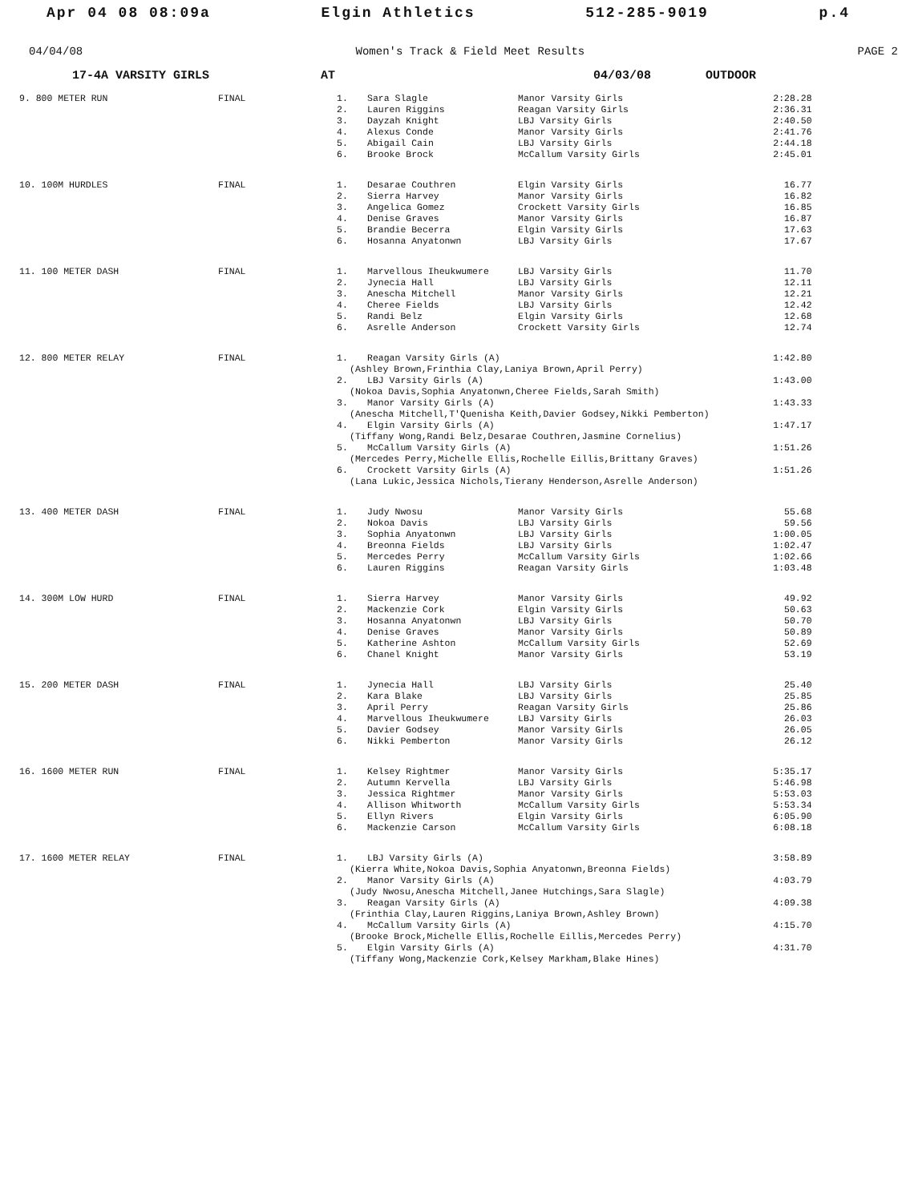Apr 04 08 08:09a Elgin Athletics 512-285-9019 p.4
04/04/08 Women's Track & Field Meet Results PAGE 2
17-4A VARSITY GIRLS AT 04/03/08 OUTDOOR
| 9. 800 METER RUN | FINAL | 1. | Sara Slagle | Manor Varsity Girls | 2:28.28 |
| | | 2. | Lauren Riggins | Reagan Varsity Girls | 2:36.31 |
| | | 3. | Dayzah Knight | LBJ Varsity Girls | 2:40.50 |
| | | 4. | Alexus Conde | Manor Varsity Girls | 2:41.76 |
| | | 5. | Abigail Cain | LBJ Varsity Girls | 2:44.18 |
| | | 6. | Brooke Brock | McCallum Varsity Girls | 2:45.01 |
| 10. 100M HURDLES | FINAL | 1. | Desarae Couthren | Elgin Varsity Girls | 16.77 |
| | | 2. | Sierra Harvey | Manor Varsity Girls | 16.82 |
| | | 3. | Angelica Gomez | Crockett Varsity Girls | 16.85 |
| | | 4. | Denise Graves | Manor Varsity Girls | 16.87 |
| | | 5. | Brandie Becerra | Elgin Varsity Girls | 17.63 |
| | | 6. | Hosanna Anyatonwn | LBJ Varsity Girls | 17.67 |
| 11. 100 METER DASH | FINAL | 1. | Marvellous Iheukwumere | LBJ Varsity Girls | 11.70 |
| | | 2. | Jynecia Hall | LBJ Varsity Girls | 12.11 |
| | | 3. | Anescha Mitchell | Manor Varsity Girls | 12.21 |
| | | 4. | Cheree Fields | LBJ Varsity Girls | 12.42 |
| | | 5. | Randi Belz | Elgin Varsity Girls | 12.68 |
| | | 6. | Asrelle Anderson | Crockett Varsity Girls | 12.74 |
| 12. 800 METER RELAY | FINAL | 1. | Reagan Varsity Girls (A) | | 1:42.80 |
| | | (Ashley Brown,Frinthia Clay,Laniya Brown,April Perry) | | | |
| | | 2. | LBJ Varsity Girls (A) | | 1:43.00 |
| | | (Nokoa Davis,Sophia Anyatonwn,Cheree Fields,Sarah Smith) | | | |
| | | 3. | Manor Varsity Girls (A) | | 1:43.33 |
| | | (Anescha Mitchell,T'Quenisha Keith,Davier Godsey,Nikki Pemberton) | | | |
| | | 4. | Elgin Varsity Girls (A) | | 1:47.17 |
| | | (Tiffany Wong,Randi Belz,Desarae Couthren,Jasmine Cornelius) | | | |
| | | 5. | McCallum Varsity Girls (A) | | 1:51.26 |
| | | (Mercedes Perry,Michelle Ellis,Rochelle Eillis,Brittany Graves) | | | |
| | | 6. | Crockett Varsity Girls (A) | | 1:51.26 |
| | | (Lana Lukic,Jessica Nichols,Tierany Henderson,Asrelle Anderson) | | | |
| 13. 400 METER DASH | FINAL | 1. | Judy Nwosu | Manor Varsity Girls | 55.68 |
| | | 2. | Nokoa Davis | LBJ Varsity Girls | 59.56 |
| | | 3. | Sophia Anyatonwn | LBJ Varsity Girls | 1:00.05 |
| | | 4. | Breonna Fields | LBJ Varsity Girls | 1:02.47 |
| | | 5. | Mercedes Perry | McCallum Varsity Girls | 1:02.66 |
| | | 6. | Lauren Riggins | Reagan Varsity Girls | 1:03.48 |
| 14. 300M LOW HURD | FINAL | 1. | Sierra Harvey | Manor Varsity Girls | 49.92 |
| | | 2. | Mackenzie Cork | Elgin Varsity Girls | 50.63 |
| | | 3. | Hosanna Anyatonwn | LBJ Varsity Girls | 50.70 |
| | | 4. | Denise Graves | Manor Varsity Girls | 50.89 |
| | | 5. | Katherine Ashton | McCallum Varsity Girls | 52.69 |
| | | 6. | Chanel Knight | Manor Varsity Girls | 53.19 |
| 15. 200 METER DASH | FINAL | 1. | Jynecia Hall | LBJ Varsity Girls | 25.40 |
| | | 2. | Kara Blake | LBJ Varsity Girls | 25.85 |
| | | 3. | April Perry | Reagan Varsity Girls | 25.86 |
| | | 4. | Marvellous Iheukwumere | LBJ Varsity Girls | 26.03 |
| | | 5. | Davier Godsey | Manor Varsity Girls | 26.05 |
| | | 6. | Nikki Pemberton | Manor Varsity Girls | 26.12 |
| 16. 1600 METER RUN | FINAL | 1. | Kelsey Rightmer | Manor Varsity Girls | 5:35.17 |
| | | 2. | Autumn Kervella | LBJ Varsity Girls | 5:46.98 |
| | | 3. | Jessica Rightmer | Manor Varsity Girls | 5:53.03 |
| | | 4. | Allison Whitworth | McCallum Varsity Girls | 5:53.34 |
| | | 5. | Ellyn Rivers | Elgin Varsity Girls | 6:05.90 |
| | | 6. | Mackenzie Carson | McCallum Varsity Girls | 6:08.18 |
| 17. 1600 METER RELAY | FINAL | 1. | LBJ Varsity Girls (A) | | 3:58.89 |
| | | (Kierra White,Nokoa Davis,Sophia Anyatonwn,Breonna Fields) | | | |
| | | 2. | Manor Varsity Girls (A) | | 4:03.79 |
| | | (Judy Nwosu,Anescha Mitchell,Janee Hutchings,Sara Slagle) | | | |
| | | 3. | Reagan Varsity Girls (A) | | 4:09.38 |
| | | (Frinthia Clay,Lauren Riggins,Laniya Brown,Ashley Brown) | | | |
| | | 4. | McCallum Varsity Girls (A) | | 4:15.70 |
| | | (Brooke Brock,Michelle Ellis,Rochelle Eillis,Mercedes Perry) | | | |
| | | 5. | Elgin Varsity Girls (A) | | 4:31.70 |
| | | (Tiffany Wong,Mackenzie Cork,Kelsey Markham,Blake Hines) | | | |